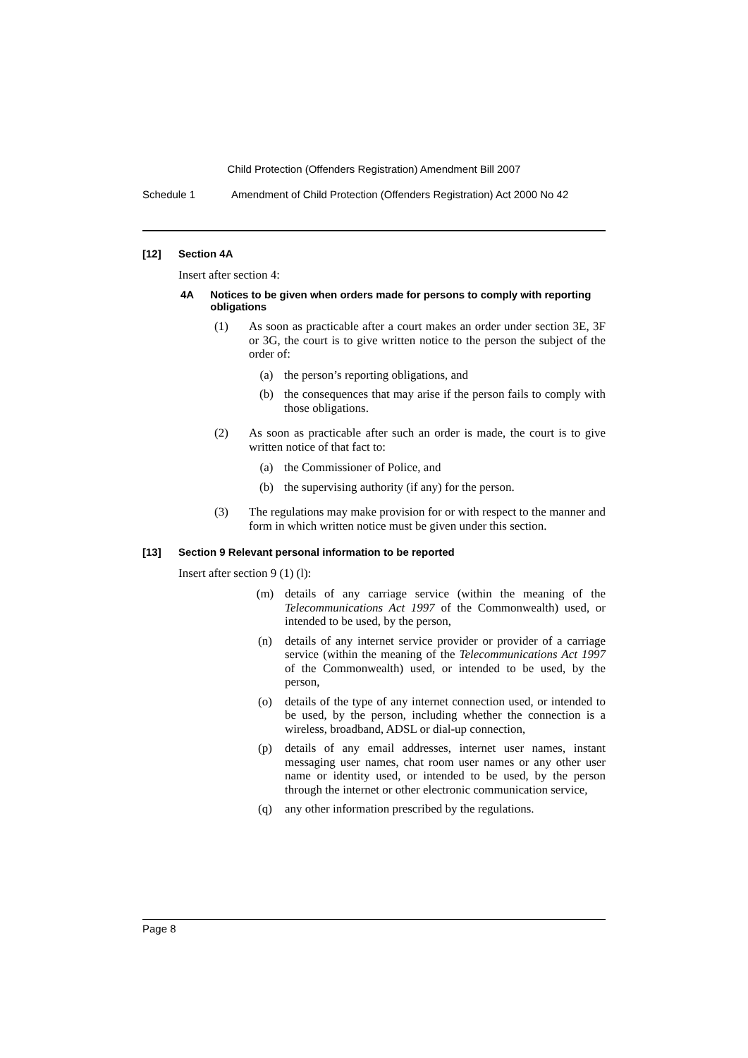Child Protection (Offenders Registration) Amendment Bill 2007
Schedule 1 Amendment of Child Protection (Offenders Registration) Act 2000 No 42
[12] Section 4A
Insert after section 4:
4A Notices to be given when orders made for persons to comply with reporting obligations
(1) As soon as practicable after a court makes an order under section 3E, 3F or 3G, the court is to give written notice to the person the subject of the order of:
(a) the person’s reporting obligations, and
(b) the consequences that may arise if the person fails to comply with those obligations.
(2) As soon as practicable after such an order is made, the court is to give written notice of that fact to:
(a) the Commissioner of Police, and
(b) the supervising authority (if any) for the person.
(3) The regulations may make provision for or with respect to the manner and form in which written notice must be given under this section.
[13] Section 9 Relevant personal information to be reported
Insert after section 9 (1) (l):
(m) details of any carriage service (within the meaning of the Telecommunications Act 1997 of the Commonwealth) used, or intended to be used, by the person,
(n) details of any internet service provider or provider of a carriage service (within the meaning of the Telecommunications Act 1997 of the Commonwealth) used, or intended to be used, by the person,
(o) details of the type of any internet connection used, or intended to be used, by the person, including whether the connection is a wireless, broadband, ADSL or dial-up connection,
(p) details of any email addresses, internet user names, instant messaging user names, chat room user names or any other user name or identity used, or intended to be used, by the person through the internet or other electronic communication service,
(q) any other information prescribed by the regulations.
Page 8